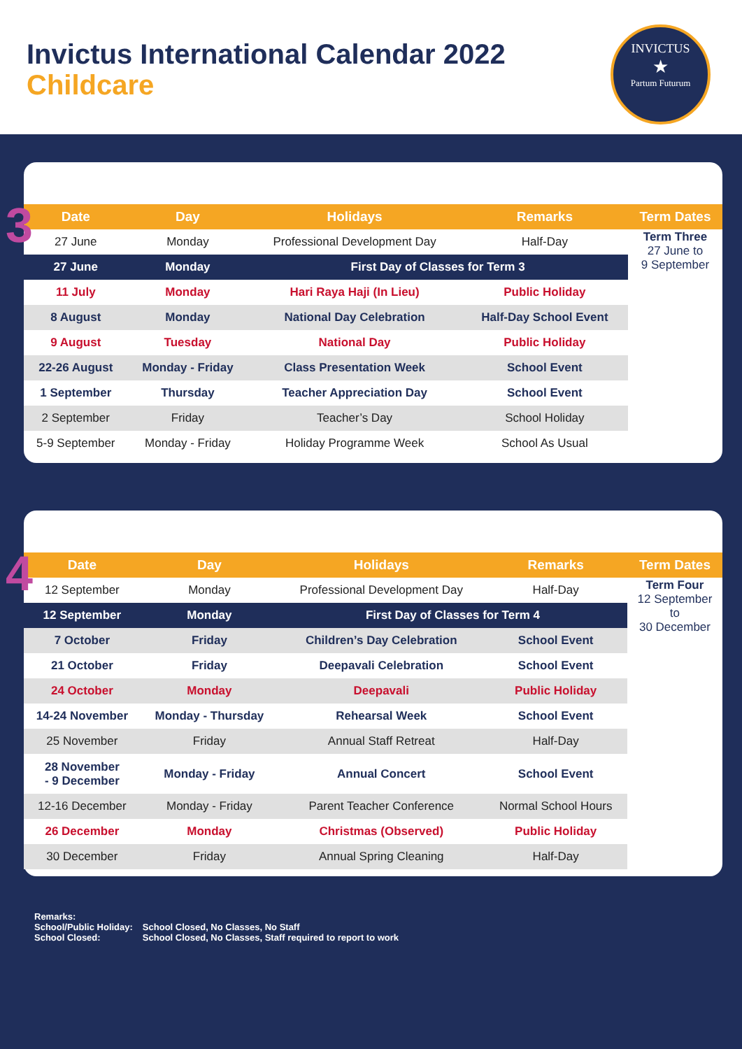Invictus International Calendar 2022
Childcare
INVICTUS
★
Partum Futurum
3
| Date | Day | Holidays | Remarks | Term Dates |
| --- | --- | --- | --- | --- |
| 27 June | Monday | Professional Development Day | Half-Day | Term Three 27 June to 9 September |
| 27 June | Monday | First Day of Classes for Term 3 | | |
| 11 July | Monday | Hari Raya Haji (In Lieu) | Public Holiday | |
| 8 August | Monday | National Day Celebration | Half-Day School Event | |
| 9 August | Tuesday | National Day | Public Holiday | |
| 22-26 August | Monday - Friday | Class Presentation Week | School Event | |
| 1 September | Thursday | Teacher Appreciation Day | School Event | |
| 2 September | Friday | Teacher’s Day | School Holiday | |
| 5-9 September | Monday - Friday | Holiday Programme Week | School As Usual | |
4
| Date | Day | Holidays | Remarks | Term Dates |
| --- | --- | --- | --- | --- |
| 12 September | Monday | Professional Development Day | Half-Day | Term Four 12 September to 30 December |
| 12 September | Monday | First Day of Classes for Term 4 | | |
| 7 October | Friday | Children’s Day Celebration | School Event | |
| 21 October | Friday | Deepavali Celebration | School Event | |
| 24 October | Monday | Deepavali | Public Holiday | |
| 14-24 November | Monday - Thursday | Rehearsal Week | School Event | |
| 25 November | Friday | Annual Staff Retreat | Half-Day | |
| 28 November - 9 December | Monday - Friday | Annual Concert | School Event | |
| 12-16 December | Monday - Friday | Parent Teacher Conference | Normal School Hours | |
| 26 December | Monday | Christmas (Observed) | Public Holiday | |
| 30 December | Friday | Annual Spring Cleaning | Half-Day | |
Remarks:
| School/Public Holiday: | School Closed, No Classes, No Staff |
| School Closed: | School Closed, No Classes, Staff required to report to work |